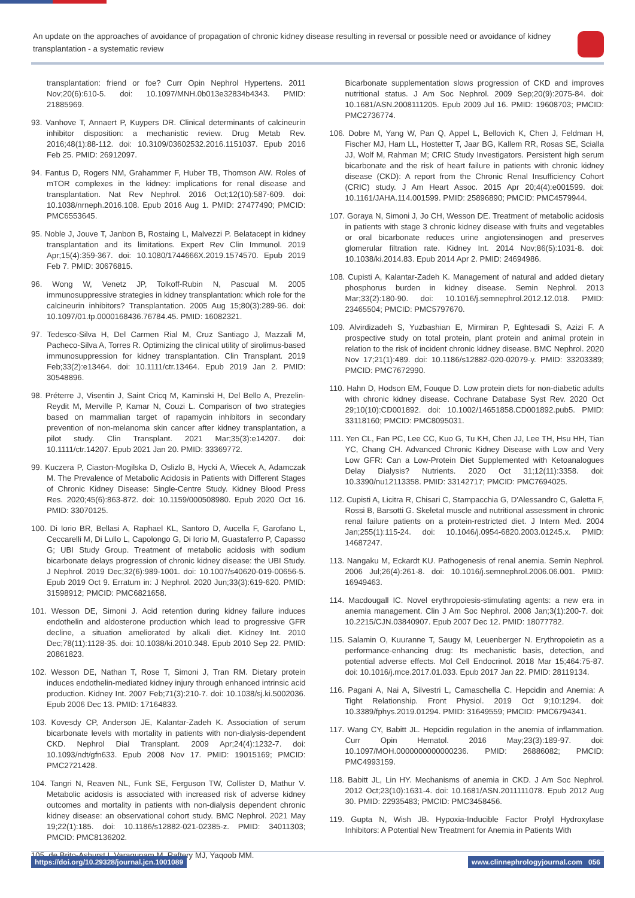An update on the approaches of avoidance of propagation of chronic kidney disease resulting in reversal or possible need or avoidance of kidney transplantation - a systematic review
transplantation: friend or foe? Curr Opin Nephrol Hypertens. 2011 Nov;20(6):610-5. doi: 10.1097/MNH.0b013e32834b4343. PMID: 21885969.
93. Vanhove T, Annaert P, Kuypers DR. Clinical determinants of calcineurin inhibitor disposition: a mechanistic review. Drug Metab Rev. 2016;48(1):88-112. doi: 10.3109/03602532.2016.1151037. Epub 2016 Feb 25. PMID: 26912097.
94. Fantus D, Rogers NM, Grahammer F, Huber TB, Thomson AW. Roles of mTOR complexes in the kidney: implications for renal disease and transplantation. Nat Rev Nephrol. 2016 Oct;12(10):587-609. doi: 10.1038/nrneph.2016.108. Epub 2016 Aug 1. PMID: 27477490; PMCID: PMC6553645.
95. Noble J, Jouve T, Janbon B, Rostaing L, Malvezzi P. Belatacept in kidney transplantation and its limitations. Expert Rev Clin Immunol. 2019 Apr;15(4):359-367. doi: 10.1080/1744666X.2019.1574570. Epub 2019 Feb 7. PMID: 30676815.
96. Wong W, Venetz JP, Tolkoff-Rubin N, Pascual M. 2005 immunosuppressive strategies in kidney transplantation: which role for the calcineurin inhibitors? Transplantation. 2005 Aug 15;80(3):289-96. doi: 10.1097/01.tp.0000168436.76784.45. PMID: 16082321.
97. Tedesco-Silva H, Del Carmen Rial M, Cruz Santiago J, Mazzali M, Pacheco-Silva A, Torres R. Optimizing the clinical utility of sirolimus-based immunosuppression for kidney transplantation. Clin Transplant. 2019 Feb;33(2):e13464. doi: 10.1111/ctr.13464. Epub 2019 Jan 2. PMID: 30548896.
98. Préterre J, Visentin J, Saint Cricq M, Kaminski H, Del Bello A, Prezelin-Reydit M, Merville P, Kamar N, Couzi L. Comparison of two strategies based on mammalian target of rapamycin inhibitors in secondary prevention of non-melanoma skin cancer after kidney transplantation, a pilot study. Clin Transplant. 2021 Mar;35(3):e14207. doi: 10.1111/ctr.14207. Epub 2021 Jan 20. PMID: 33369772.
99. Kuczera P, Ciaston-Mogilska D, Oslizlo B, Hycki A, Wiecek A, Adamczak M. The Prevalence of Metabolic Acidosis in Patients with Different Stages of Chronic Kidney Disease: Single-Centre Study. Kidney Blood Press Res. 2020;45(6):863-872. doi: 10.1159/000508980. Epub 2020 Oct 16. PMID: 33070125.
100. Di Iorio BR, Bellasi A, Raphael KL, Santoro D, Aucella F, Garofano L, Ceccarelli M, Di Lullo L, Capolongo G, Di Iorio M, Guastaferro P, Capasso G; UBI Study Group. Treatment of metabolic acidosis with sodium bicarbonate delays progression of chronic kidney disease: the UBI Study. J Nephrol. 2019 Dec;32(6):989-1001. doi: 10.1007/s40620-019-00656-5. Epub 2019 Oct 9. Erratum in: J Nephrol. 2020 Jun;33(3):619-620. PMID: 31598912; PMCID: PMC6821658.
101. Wesson DE, Simoni J. Acid retention during kidney failure induces endothelin and aldosterone production which lead to progressive GFR decline, a situation ameliorated by alkali diet. Kidney Int. 2010 Dec;78(11):1128-35. doi: 10.1038/ki.2010.348. Epub 2010 Sep 22. PMID: 20861823.
102. Wesson DE, Nathan T, Rose T, Simoni J, Tran RM. Dietary protein induces endothelin-mediated kidney injury through enhanced intrinsic acid production. Kidney Int. 2007 Feb;71(3):210-7. doi: 10.1038/sj.ki.5002036. Epub 2006 Dec 13. PMID: 17164833.
103. Kovesdy CP, Anderson JE, Kalantar-Zadeh K. Association of serum bicarbonate levels with mortality in patients with non-dialysis-dependent CKD. Nephrol Dial Transplant. 2009 Apr;24(4):1232-7. doi: 10.1093/ndt/gfn633. Epub 2008 Nov 17. PMID: 19015169; PMCID: PMC2721428.
104. Tangri N, Reaven NL, Funk SE, Ferguson TW, Collister D, Mathur V. Metabolic acidosis is associated with increased risk of adverse kidney outcomes and mortality in patients with non-dialysis dependent chronic kidney disease: an observational cohort study. BMC Nephrol. 2021 May 19;22(1):185. doi: 10.1186/s12882-021-02385-z. PMID: 34011303; PMCID: PMC8136202.
105. de Brito-Ashurst I, Varagunam M, Raftery MJ, Yaqoob MM.
Bicarbonate supplementation slows progression of CKD and improves nutritional status. J Am Soc Nephrol. 2009 Sep;20(9):2075-84. doi: 10.1681/ASN.2008111205. Epub 2009 Jul 16. PMID: 19608703; PMCID: PMC2736774.
106. Dobre M, Yang W, Pan Q, Appel L, Bellovich K, Chen J, Feldman H, Fischer MJ, Ham LL, Hostetter T, Jaar BG, Kallem RR, Rosas SE, Scialla JJ, Wolf M, Rahman M; CRIC Study Investigators. Persistent high serum bicarbonate and the risk of heart failure in patients with chronic kidney disease (CKD): A report from the Chronic Renal Insufficiency Cohort (CRIC) study. J Am Heart Assoc. 2015 Apr 20;4(4):e001599. doi: 10.1161/JAHA.114.001599. PMID: 25896890; PMCID: PMC4579944.
107. Goraya N, Simoni J, Jo CH, Wesson DE. Treatment of metabolic acidosis in patients with stage 3 chronic kidney disease with fruits and vegetables or oral bicarbonate reduces urine angiotensinogen and preserves glomerular filtration rate. Kidney Int. 2014 Nov;86(5):1031-8. doi: 10.1038/ki.2014.83. Epub 2014 Apr 2. PMID: 24694986.
108. Cupisti A, Kalantar-Zadeh K. Management of natural and added dietary phosphorus burden in kidney disease. Semin Nephrol. 2013 Mar;33(2):180-90. doi: 10.1016/j.semnephrol.2012.12.018. PMID: 23465504; PMCID: PMC5797670.
109. Alvirdizadeh S, Yuzbashian E, Mirmiran P, Eghtesadi S, Azizi F. A prospective study on total protein, plant protein and animal protein in relation to the risk of incident chronic kidney disease. BMC Nephrol. 2020 Nov 17;21(1):489. doi: 10.1186/s12882-020-02079-y. PMID: 33203389; PMCID: PMC7672990.
110. Hahn D, Hodson EM, Fouque D. Low protein diets for non-diabetic adults with chronic kidney disease. Cochrane Database Syst Rev. 2020 Oct 29;10(10):CD001892. doi: 10.1002/14651858.CD001892.pub5. PMID: 33118160; PMCID: PMC8095031.
111. Yen CL, Fan PC, Lee CC, Kuo G, Tu KH, Chen JJ, Lee TH, Hsu HH, Tian YC, Chang CH. Advanced Chronic Kidney Disease with Low and Very Low GFR: Can a Low-Protein Diet Supplemented with Ketoanalogues Delay Dialysis? Nutrients. 2020 Oct 31;12(11):3358. doi: 10.3390/nu12113358. PMID: 33142717; PMCID: PMC7694025.
112. Cupisti A, Licitra R, Chisari C, Stampacchia G, D'Alessandro C, Galetta F, Rossi B, Barsotti G. Skeletal muscle and nutritional assessment in chronic renal failure patients on a protein-restricted diet. J Intern Med. 2004 Jan;255(1):115-24. doi: 10.1046/j.0954-6820.2003.01245.x. PMID: 14687247.
113. Nangaku M, Eckardt KU. Pathogenesis of renal anemia. Semin Nephrol. 2006 Jul;26(4):261-8. doi: 10.1016/j.semnephrol.2006.06.001. PMID: 16949463.
114. Macdougall IC. Novel erythropoiesis-stimulating agents: a new era in anemia management. Clin J Am Soc Nephrol. 2008 Jan;3(1):200-7. doi: 10.2215/CJN.03840907. Epub 2007 Dec 12. PMID: 18077782.
115. Salamin O, Kuuranne T, Saugy M, Leuenberger N. Erythropoietin as a performance-enhancing drug: Its mechanistic basis, detection, and potential adverse effects. Mol Cell Endocrinol. 2018 Mar 15;464:75-87. doi: 10.1016/j.mce.2017.01.033. Epub 2017 Jan 22. PMID: 28119134.
116. Pagani A, Nai A, Silvestri L, Camaschella C. Hepcidin and Anemia: A Tight Relationship. Front Physiol. 2019 Oct 9;10:1294. doi: 10.3389/fphys.2019.01294. PMID: 31649559; PMCID: PMC6794341.
117. Wang CY, Babitt JL. Hepcidin regulation in the anemia of inflammation. Curr Opin Hematol. 2016 May;23(3):189-97. doi: 10.1097/MOH.0000000000000236. PMID: 26886082; PMCID: PMC4993159.
118. Babitt JL, Lin HY. Mechanisms of anemia in CKD. J Am Soc Nephrol. 2012 Oct;23(10):1631-4. doi: 10.1681/ASN.2011111078. Epub 2012 Aug 30. PMID: 22935483; PMCID: PMC3458456.
119. Gupta N, Wish JB. Hypoxia-Inducible Factor Prolyl Hydroxylase Inhibitors: A Potential New Treatment for Anemia in Patients With
https://doi.org/10.29328/journal.jcn.1001089 www.clinnephrologyjournal.com 056